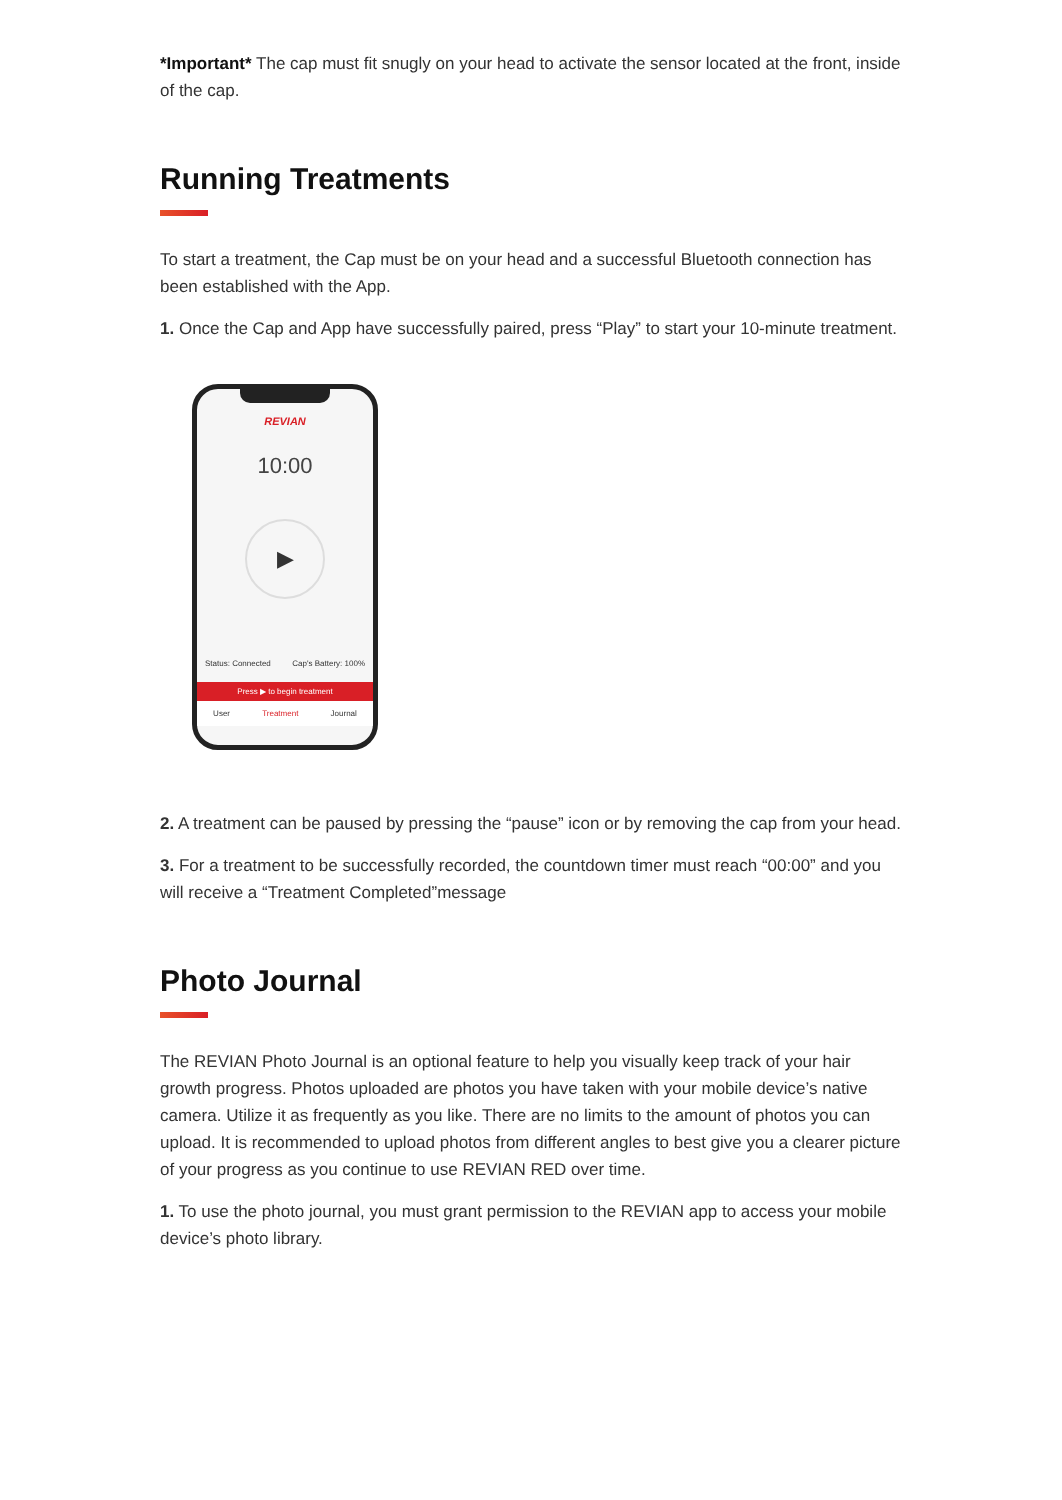*Important* The cap must fit snugly on your head to activate the sensor located at the front, inside of the cap.
Running Treatments
To start a treatment, the Cap must be on your head and a successful Bluetooth connection has been established with the App.
1. Once the Cap and App have successfully paired, press “Play” to start your 10-minute treatment.
REVIAN
10:00
▶
Status: Connected Cap's Battery: 100%
Press ▶ to begin treatment
User Treatment Journal
2. A treatment can be paused by pressing the “pause” icon or by removing the cap from your head.
3. For a treatment to be successfully recorded, the countdown timer must reach “00:00” and you will receive a “Treatment Completed”message
Photo Journal
The REVIAN Photo Journal is an optional feature to help you visually keep track of your hair growth progress. Photos uploaded are photos you have taken with your mobile device’s native camera. Utilize it as frequently as you like. There are no limits to the amount of photos you can upload. It is recommended to upload photos from different angles to best give you a clearer picture of your progress as you continue to use REVIAN RED over time.
1. To use the photo journal, you must grant permission to the REVIAN app to access your mobile device’s photo library.